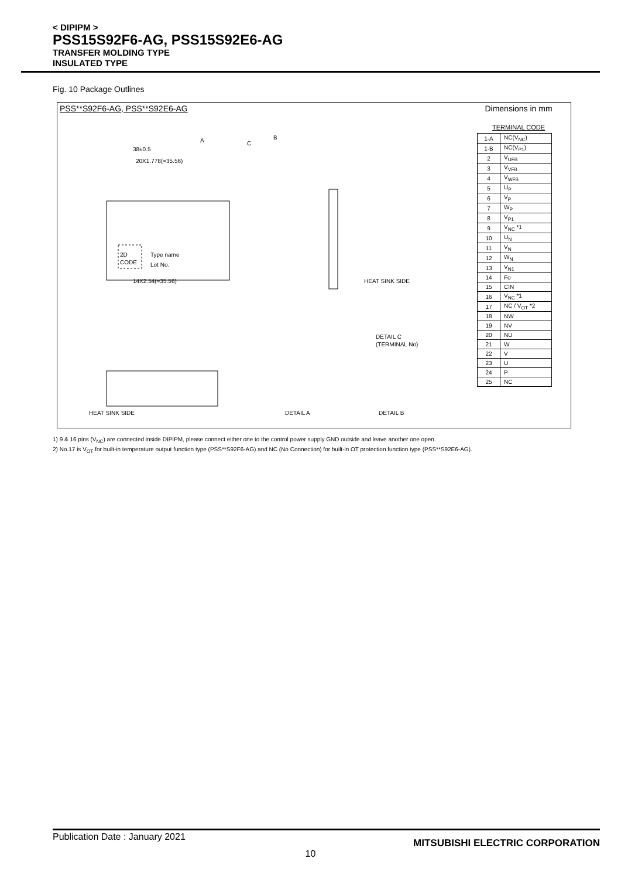< DIPIPM >
PSS15S92F6-AG, PSS15S92E6-AG
TRANSFER MOLDING TYPE
INSULATED TYPE
Fig. 10 Package Outlines
PSS**S92F6-AG, PSS**S92E6-AG
2D
CODE
Type name
Lot No.
A
C
B
HEAT SINK SIDE
DETAIL C
(TERMINAL No)
HEAT SINK SIDE
DETAIL A
DETAIL B
38±0.5
20X1.778(=35.56)
14X2.54(=35.56)
Dimensions in mm
TERMINAL CODE
| 1-A | NC(V<sub>NC</sub>) |
| 1-B | NC(V<sub>P1</sub>) |
| 2 | V<sub>UFB</sub> |
| 3 | V<sub>VFB</sub> |
| 4 | V<sub>WFB</sub> |
| 5 | U<sub>P</sub> |
| 6 | V<sub>P</sub> |
| 7 | W<sub>P</sub> |
| 8 | V<sub>P1</sub> |
| 9 | V<sub>NC</sub> *1 |
| 10 | U<sub>N</sub> |
| 11 | V<sub>N</sub> |
| 12 | W<sub>N</sub> |
| 13 | V<sub>N1</sub> |
| 14 | Fo |
| 15 | CIN |
| 16 | V<sub>NC</sub> *1 |
| 17 | NC / V<sub>OT</sub> *2 |
| 18 | NW |
| 19 | NV |
| 20 | NU |
| 21 | W |
| 22 | V |
| 23 | U |
| 24 | P |
| 25 | NC |
1) 9 & 16 pins (V<sub>NC</sub>) are connected inside DIPIPM, please connect either one to the control power supply GND outside and leave another one open.
2) No.17 is V<sub>OT</sub> for built-in temperature output function type (PSS**S92F6-AG) and NC (No Connection) for built-in OT protection function type (PSS**S92E6-AG).
Publication Date : January 2021 MITSUBISHI ELECTRIC CORPORATION
10